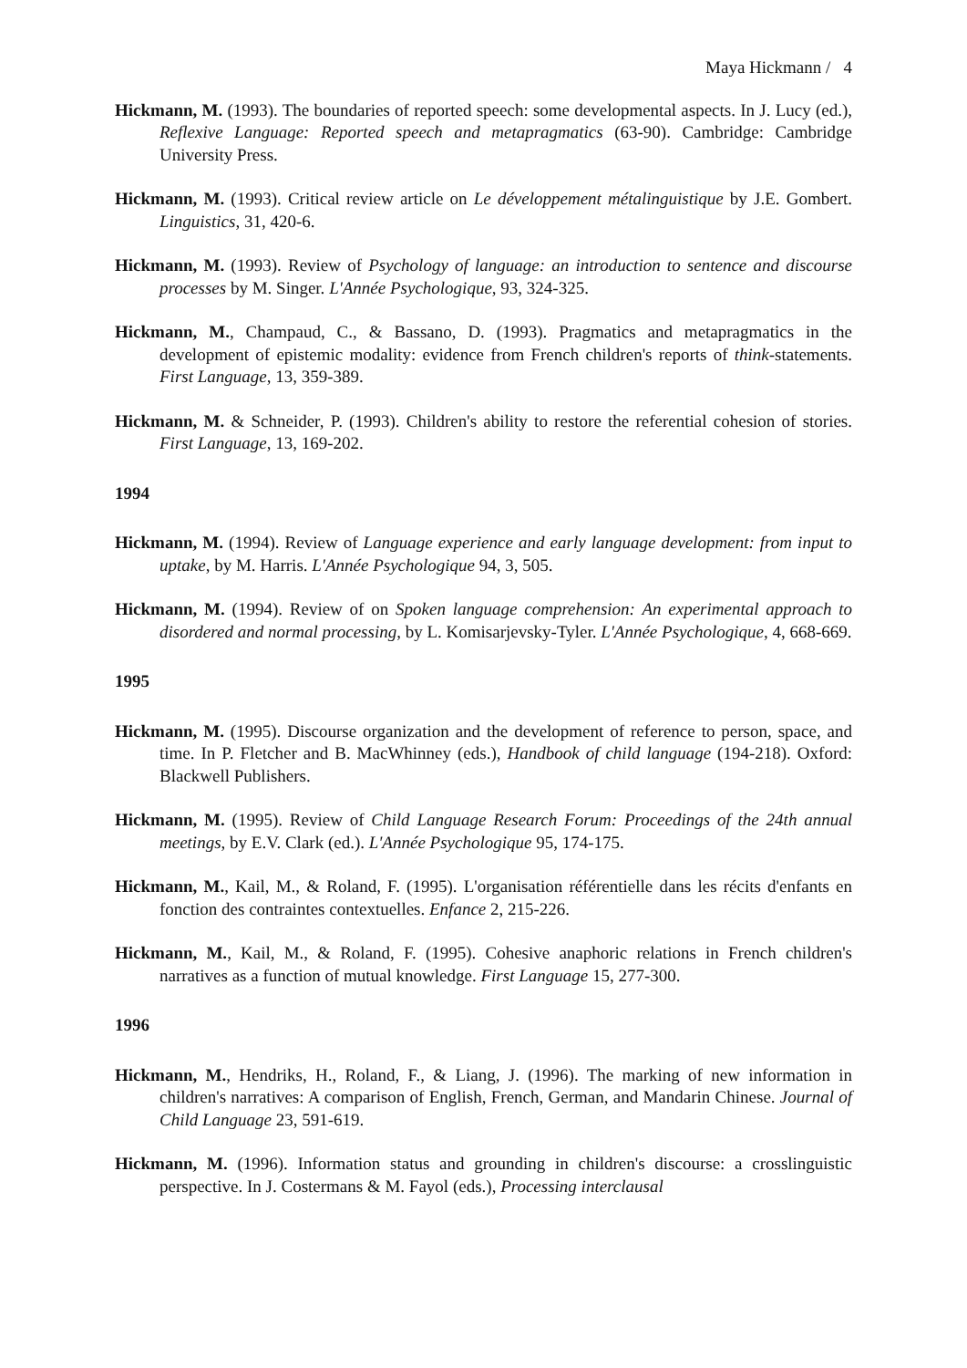Maya Hickmann / 4
Hickmann, M. (1993). The boundaries of reported speech: some developmental aspects. In J. Lucy (ed.), Reflexive Language: Reported speech and metapragmatics (63-90). Cambridge: Cambridge University Press.
Hickmann, M. (1993). Critical review article on Le développement métalinguistique by J.E. Gombert. Linguistics, 31, 420-6.
Hickmann, M. (1993). Review of Psychology of language: an introduction to sentence and discourse processes by M. Singer. L'Année Psychologique, 93, 324-325.
Hickmann, M., Champaud, C., & Bassano, D. (1993). Pragmatics and metapragmatics in the development of epistemic modality: evidence from French children's reports of think-statements. First Language, 13, 359-389.
Hickmann, M. & Schneider, P. (1993). Children's ability to restore the referential cohesion of stories. First Language, 13, 169-202.
1994
Hickmann, M. (1994). Review of Language experience and early language development: from input to uptake, by M. Harris. L'Année Psychologique 94, 3, 505.
Hickmann, M. (1994). Review of on Spoken language comprehension: An experimental approach to disordered and normal processing, by L. Komisarjevsky-Tyler. L'Année Psychologique, 4, 668-669.
1995
Hickmann, M. (1995). Discourse organization and the development of reference to person, space, and time. In P. Fletcher and B. MacWhinney (eds.), Handbook of child language (194-218). Oxford: Blackwell Publishers.
Hickmann, M. (1995). Review of Child Language Research Forum: Proceedings of the 24th annual meetings, by E.V. Clark (ed.). L'Année Psychologique 95, 174-175.
Hickmann, M., Kail, M., & Roland, F. (1995). L'organisation référentielle dans les récits d'enfants en fonction des contraintes contextuelles. Enfance 2, 215-226.
Hickmann, M., Kail, M., & Roland, F. (1995). Cohesive anaphoric relations in French children's narratives as a function of mutual knowledge. First Language 15, 277-300.
1996
Hickmann, M., Hendriks, H., Roland, F., & Liang, J. (1996). The marking of new information in children's narratives: A comparison of English, French, German, and Mandarin Chinese. Journal of Child Language 23, 591-619.
Hickmann, M. (1996). Information status and grounding in children's discourse: a crosslinguistic perspective. In J. Costermans & M. Fayol (eds.), Processing interclausal